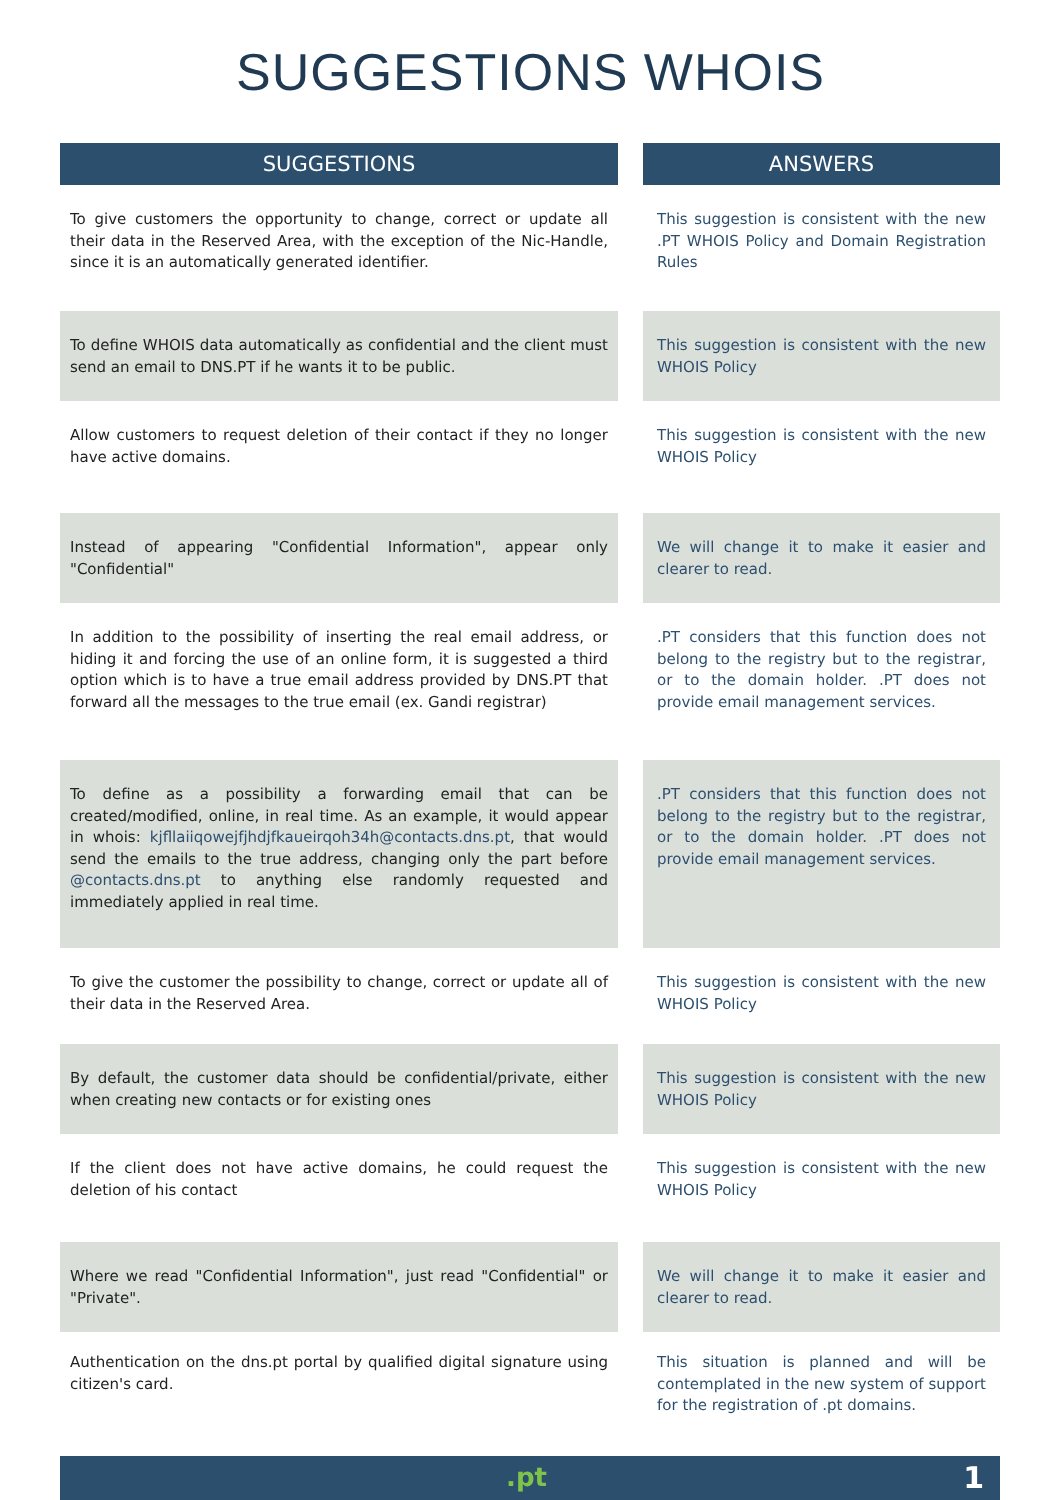SUGGESTIONS WHOIS
| SUGGESTIONS | | ANSWERS |
| --- | --- | --- |
| To give customers the opportunity to change, correct or update all their data in the Reserved Area, with the exception of the Nic-Handle, since it is an automatically generated identifier. | | This suggestion is consistent with the new .PT WHOIS Policy and Domain Registration Rules |
| To define WHOIS data automatically as confidential and the client must send an email to DNS.PT if he wants it to be public. | | This suggestion is consistent with the new WHOIS Policy |
| Allow customers to request deletion of their contact if they no longer have active domains. | | This suggestion is consistent with the new WHOIS Policy |
| Instead of appearing "Confidential Information", appear only "Confidential" | | We will change it to make it easier and clearer to read. |
| In addition to the possibility of inserting the real email address, or hiding it and forcing the use of an online form, it is suggested a third option which is to have a true email address provided by DNS.PT that forward all the messages to the true email (ex. Gandi registrar) | | .PT considers that this function does not belong to the registry but to the registrar, or to the domain holder. .PT does not provide email management services. |
| To define as a possibility a forwarding email that can be created/modified, online, in real time. As an example, it would appear in whois: kjfllaiiqowejfjhdjfkaueirqoh34h@contacts.dns.pt , that would send the emails to the true address, changing only the part before @contacts.dns.pt to anything else randomly requested and immediately applied in real time. | | .PT considers that this function does not belong to the registry but to the registrar, or to the domain holder. .PT does not provide email management services. |
| To give the customer the possibility to change, correct or update all of their data in the Reserved Area. | | This suggestion is consistent with the new WHOIS Policy |
| By default, the customer data should be confidential/private, either when creating new contacts or for existing ones | | This suggestion is consistent with the new WHOIS Policy |
| If the client does not have active domains, he could request the deletion of his contact | | This suggestion is consistent with the new WHOIS Policy |
| Where we read "Confidential Information", just read "Confidential" or "Private". | | We will change it to make it easier and clearer to read. |
| Authentication on the dns.pt portal by qualified digital signature using citizen's card. | | This situation is planned and will be contemplated in the new system of support for the registration of .pt domains. |
.pt 1